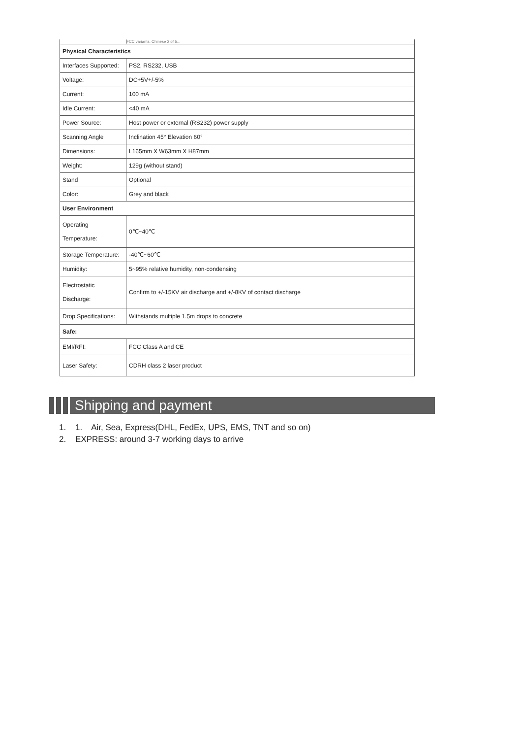| | FCC variants, Chinese 2 of 5... |
| Physical Characteristics | |
| Interfaces Supported: | PS2, RS232, USB |
| Voltage: | DC+5V+/-5% |
| Current: | 100 mA |
| Idle Current: | <40 mA |
| Power Source: | Host power or external (RS232) power supply |
| Scanning Angle | Inclination 45° Elevation 60° |
| Dimensions: | L165mm X W63mm X H87mm |
| Weight: | 129g (without stand) |
| Stand | Optional |
| Color: | Grey and black |
| User Environment | |
| Operating Temperature: | 0℃~40℃ |
| Storage Temperature: | -40℃~60℃ |
| Humidity: | 5~95% relative humidity, non-condensing |
| Electrostatic Discharge: | Confirm to +/-15KV air discharge and +/-8KV of contact discharge |
| Drop Specifications: | Withstands multiple 1.5m drops to concrete |
| Safe: | |
| EMI/RFI: | FCC Class A and CE |
| Laser Safety: | CDRH class 2 laser product |
Shipping and payment
1. 1. Air, Sea, Express(DHL, FedEx, UPS, EMS, TNT and so on)
2. EXPRESS: around 3-7 working days to arrive